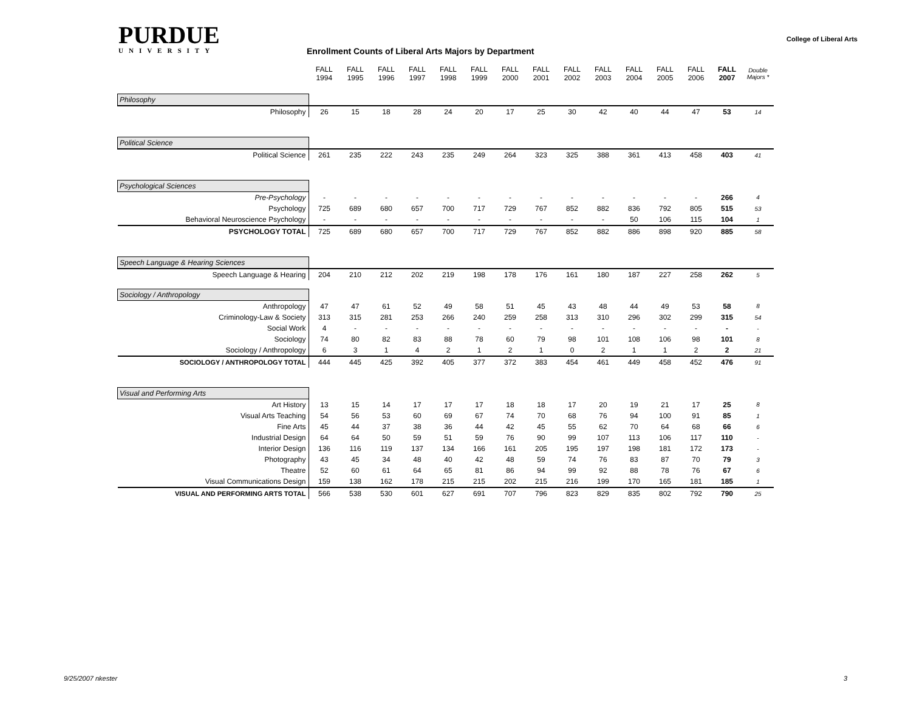PURDUE
UNIVERSITY
Enrollment Counts of Liberal Arts Majors by Department
College of Liberal Arts
| | FALL 1994 | FALL 1995 | FALL 1996 | FALL 1997 | FALL 1998 | FALL 1999 | FALL 2000 | FALL 2001 | FALL 2002 | FALL 2003 | FALL 2004 | FALL 2005 | FALL 2006 | FALL 2007 | Double Majors * |
| Philosophy | | | | | | | | | | | | | | | |
| Philosophy | 26 | 15 | 18 | 28 | 24 | 20 | 17 | 25 | 30 | 42 | 40 | 44 | 47 | 53 | 14 |
| Political Science | | | | | | | | | | | | | | | |
| Political Science | 261 | 235 | 222 | 243 | 235 | 249 | 264 | 323 | 325 | 388 | 361 | 413 | 458 | 403 | 41 |
| Psychological Sciences | | | | | | | | | | | | | | | |
| Pre-Psychology | - | - | - | - | - | - | - | - | - | - | - | - | - | 266 | 4 |
| Psychology | 725 | 689 | 680 | 657 | 700 | 717 | 729 | 767 | 852 | 882 | 836 | 792 | 805 | 515 | 53 |
| Behavioral Neuroscience Psychology | - | - | - | - | - | - | - | - | - | - | 50 | 106 | 115 | 104 | 1 |
| PSYCHOLOGY TOTAL | 725 | 689 | 680 | 657 | 700 | 717 | 729 | 767 | 852 | 882 | 886 | 898 | 920 | 885 | 58 |
| Speech Language & Hearing Sciences | | | | | | | | | | | | | | | |
| Speech Language & Hearing | 204 | 210 | 212 | 202 | 219 | 198 | 178 | 176 | 161 | 180 | 187 | 227 | 258 | 262 | 5 |
| Sociology / Anthropology | | | | | | | | | | | | | | | |
| Anthropology | 47 | 47 | 61 | 52 | 49 | 58 | 51 | 45 | 43 | 48 | 44 | 49 | 53 | 58 | 8 |
| Criminology-Law & Society | 313 | 315 | 281 | 253 | 266 | 240 | 259 | 258 | 313 | 310 | 296 | 302 | 299 | 315 | 54 |
| Social Work | 4 | - | - | - | - | - | - | - | - | - | - | - | - | - | - |
| Sociology | 74 | 80 | 82 | 83 | 88 | 78 | 60 | 79 | 98 | 101 | 108 | 106 | 98 | 101 | 8 |
| Sociology / Anthropology | 6 | 3 | 1 | 4 | 2 | 1 | 2 | 1 | 0 | 2 | 1 | 1 | 2 | 2 | 21 |
| SOCIOLOGY / ANTHROPOLOGY TOTAL | 444 | 445 | 425 | 392 | 405 | 377 | 372 | 383 | 454 | 461 | 449 | 458 | 452 | 476 | 91 |
| Visual and Performing Arts | | | | | | | | | | | | | | | |
| Art History | 13 | 15 | 14 | 17 | 17 | 17 | 18 | 18 | 17 | 20 | 19 | 21 | 17 | 25 | 8 |
| Visual Arts Teaching | 54 | 56 | 53 | 60 | 69 | 67 | 74 | 70 | 68 | 76 | 94 | 100 | 91 | 85 | 1 |
| Fine Arts | 45 | 44 | 37 | 38 | 36 | 44 | 42 | 45 | 55 | 62 | 70 | 64 | 68 | 66 | 6 |
| Industrial Design | 64 | 64 | 50 | 59 | 51 | 59 | 76 | 90 | 99 | 107 | 113 | 106 | 117 | 110 | - |
| Interior Design | 136 | 116 | 119 | 137 | 134 | 166 | 161 | 205 | 195 | 197 | 198 | 181 | 172 | 173 | - |
| Photography | 43 | 45 | 34 | 48 | 40 | 42 | 48 | 59 | 74 | 76 | 83 | 87 | 70 | 79 | 3 |
| Theatre | 52 | 60 | 61 | 64 | 65 | 81 | 86 | 94 | 99 | 92 | 88 | 78 | 76 | 67 | 6 |
| Visual Communications Design | 159 | 138 | 162 | 178 | 215 | 215 | 202 | 215 | 216 | 199 | 170 | 165 | 181 | 185 | 1 |
| VISUAL AND PERFORMING ARTS TOTAL | 566 | 538 | 530 | 601 | 627 | 691 | 707 | 796 | 823 | 829 | 835 | 802 | 792 | 790 | 25 |
9/25/2007 nkester 3